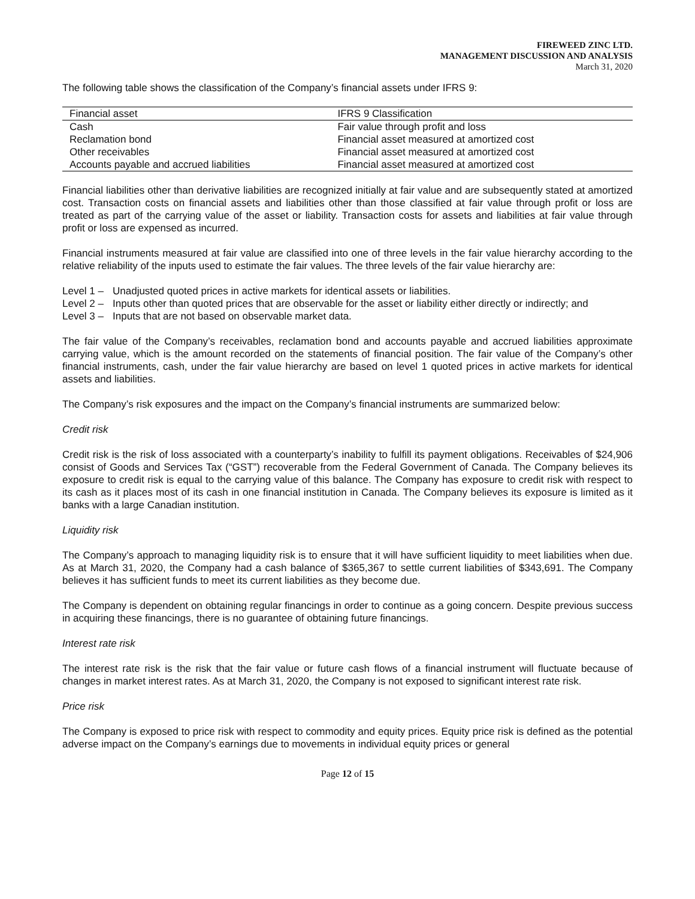FIREWEED ZINC LTD.
MANAGEMENT DISCUSSION AND ANALYSIS
March 31, 2020
The following table shows the classification of the Company’s financial assets under IFRS 9:
| Financial asset | IFRS 9 Classification |
| --- | --- |
| Cash | Fair value through profit and loss |
| Reclamation bond | Financial asset measured at amortized cost |
| Other receivables | Financial asset measured at amortized cost |
| Accounts payable and accrued liabilities | Financial asset measured at amortized cost |
Financial liabilities other than derivative liabilities are recognized initially at fair value and are subsequently stated at amortized cost. Transaction costs on financial assets and liabilities other than those classified at fair value through profit or loss are treated as part of the carrying value of the asset or liability. Transaction costs for assets and liabilities at fair value through profit or loss are expensed as incurred.
Financial instruments measured at fair value are classified into one of three levels in the fair value hierarchy according to the relative reliability of the inputs used to estimate the fair values. The three levels of the fair value hierarchy are:
Level 1 – Unadjusted quoted prices in active markets for identical assets or liabilities.
Level 2 – Inputs other than quoted prices that are observable for the asset or liability either directly or indirectly; and
Level 3 – Inputs that are not based on observable market data.
The fair value of the Company’s receivables, reclamation bond and accounts payable and accrued liabilities approximate carrying value, which is the amount recorded on the statements of financial position. The fair value of the Company’s other financial instruments, cash, under the fair value hierarchy are based on level 1 quoted prices in active markets for identical assets and liabilities.
The Company’s risk exposures and the impact on the Company’s financial instruments are summarized below:
Credit risk
Credit risk is the risk of loss associated with a counterparty’s inability to fulfill its payment obligations. Receivables of $24,906 consist of Goods and Services Tax (“GST”) recoverable from the Federal Government of Canada. The Company believes its exposure to credit risk is equal to the carrying value of this balance. The Company has exposure to credit risk with respect to its cash as it places most of its cash in one financial institution in Canada. The Company believes its exposure is limited as it banks with a large Canadian institution.
Liquidity risk
The Company’s approach to managing liquidity risk is to ensure that it will have sufficient liquidity to meet liabilities when due. As at March 31, 2020, the Company had a cash balance of $365,367 to settle current liabilities of $343,691. The Company believes it has sufficient funds to meet its current liabilities as they become due.
The Company is dependent on obtaining regular financings in order to continue as a going concern. Despite previous success in acquiring these financings, there is no guarantee of obtaining future financings.
Interest rate risk
The interest rate risk is the risk that the fair value or future cash flows of a financial instrument will fluctuate because of changes in market interest rates. As at March 31, 2020, the Company is not exposed to significant interest rate risk.
Price risk
The Company is exposed to price risk with respect to commodity and equity prices. Equity price risk is defined as the potential adverse impact on the Company’s earnings due to movements in individual equity prices or general
Page 12 of 15